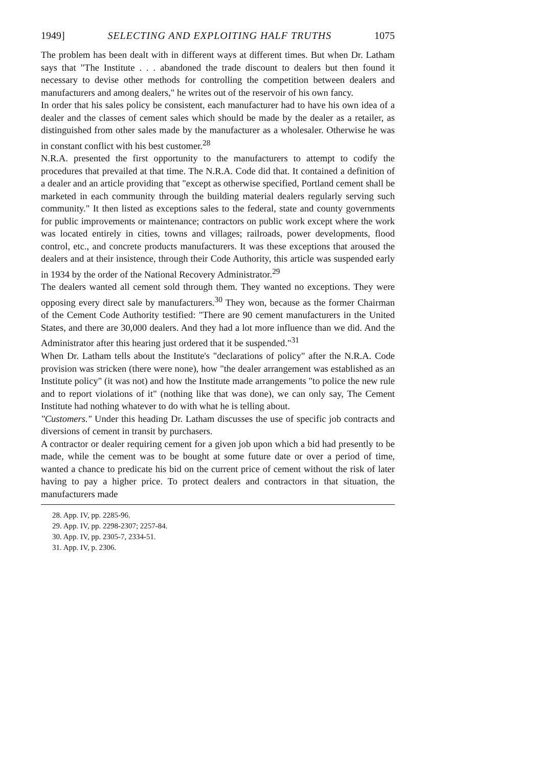1949] SELECTING AND EXPLOITING HALF TRUTHS 1075
The problem has been dealt with in different ways at different times. But when Dr. Latham says that "The Institute . . . abandoned the trade discount to dealers but then found it necessary to devise other methods for controlling the competition between dealers and manufacturers and among dealers," he writes out of the reservoir of his own fancy.
In order that his sales policy be consistent, each manufacturer had to have his own idea of a dealer and the classes of cement sales which should be made by the dealer as a retailer, as distinguished from other sales made by the manufacturer as a wholesaler. Otherwise he was in constant conflict with his best customer.<sup>28</sup>
N.R.A. presented the first opportunity to the manufacturers to attempt to codify the procedures that prevailed at that time. The N.R.A. Code did that. It contained a definition of a dealer and an article providing that "except as otherwise specified, Portland cement shall be marketed in each community through the building material dealers regularly serving such community." It then listed as exceptions sales to the federal, state and county governments for public improvements or maintenance; contractors on public work except where the work was located entirely in cities, towns and villages; railroads, power developments, flood control, etc., and concrete products manufacturers. It was these exceptions that aroused the dealers and at their insistence, through their Code Authority, this article was suspended early in 1934 by the order of the National Recovery Administrator.<sup>29</sup>
The dealers wanted all cement sold through them. They wanted no exceptions. They were opposing every direct sale by manufacturers.<sup>30</sup> They won, because as the former Chairman of the Cement Code Authority testified: "There are 90 cement manufacturers in the United States, and there are 30,000 dealers. And they had a lot more influence than we did. And the Administrator after this hearing just ordered that it be suspended."<sup>31</sup>
When Dr. Latham tells about the Institute's "declarations of policy" after the N.R.A. Code provision was stricken (there were none), how "the dealer arrangement was established as an Institute policy" (it was not) and how the Institute made arrangements "to police the new rule and to report violations of it" (nothing like that was done), we can only say, The Cement Institute had nothing whatever to do with what he is telling about.
"Customers." Under this heading Dr. Latham discusses the use of specific job contracts and diversions of cement in transit by purchasers.
A contractor or dealer requiring cement for a given job upon which a bid had presently to be made, while the cement was to be bought at some future date or over a period of time, wanted a chance to predicate his bid on the current price of cement without the risk of later having to pay a higher price. To protect dealers and contractors in that situation, the manufacturers made
28. App. IV, pp. 2285-96.
29. App. IV, pp. 2298-2307; 2257-84.
30. App. IV, pp. 2305-7, 2334-51.
31. App. IV, p. 2306.